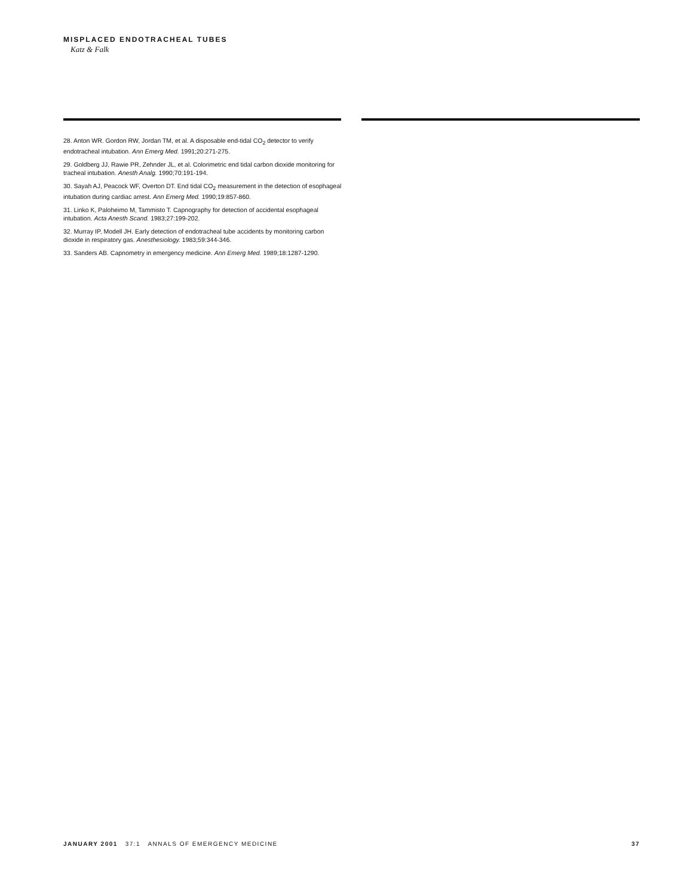MISPLACED ENDOTRACHEAL TUBES
Katz & Falk
28. Anton WR. Gordon RW, Jordan TM, et al. A disposable end-tidal CO<sub>2</sub> detector to verify endotracheal intubation. Ann Emerg Med. 1991;20:271-275.
29. Goldberg JJ, Rawie PR, Zehnder JL, et al. Colorimetric end tidal carbon dioxide monitoring for tracheal intubation. Anesth Analg. 1990;70:191-194.
30. Sayah AJ, Peacock WF, Overton DT. End tidal CO<sub>2</sub> measurement in the detection of esophageal intubation during cardiac arrest. Ann Emerg Med. 1990;19:857-860.
31. Linko K, Paloheimo M, Tammisto T. Capnography for detection of accidental esophageal intubation. Acta Anesth Scand. 1983;27:199-202.
32. Murray IP, Modell JH. Early detection of endotracheal tube accidents by monitoring carbon dioxide in respiratory gas. Anesthesiology. 1983;59:344-346.
33. Sanders AB. Capnometry in emergency medicine. Ann Emerg Med. 1989;18:1287-1290.
JANUARY 2001 37:1 ANNALS OF EMERGENCY MEDICINE 37